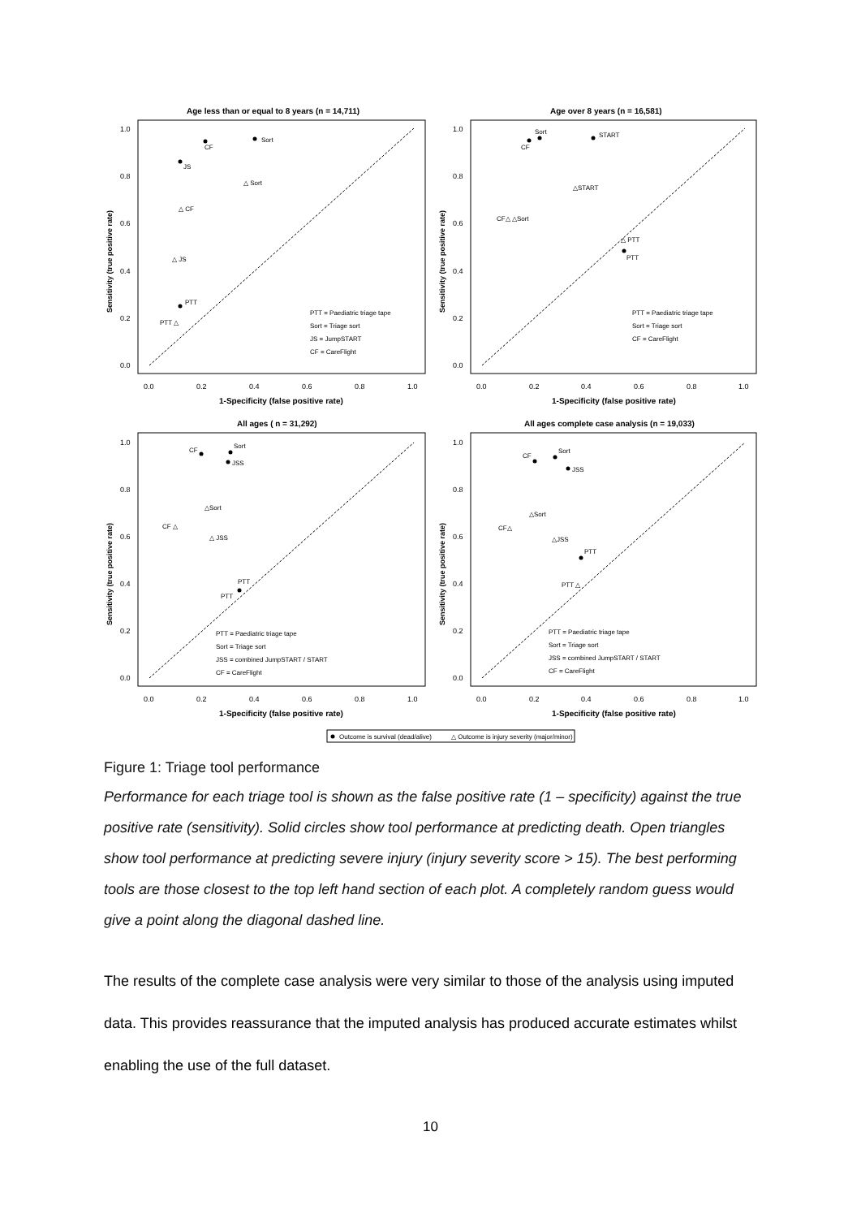Age less than or equal to 8 years (n = 14,711)
Age over 8 years (n = 16,581)
All ages ( n = 31,292)
All ages complete case analysis (n = 19,033)
1-Specificity (false positive rate)
1-Specificity (false positive rate)
1-Specificity (false positive rate)
1-Specificity (false positive rate)
Sort
CF
JS
△ Sort
△ CF
△ JS
PTT
PTT △
PTT = Paediatric triage tape
Sort = Triage sort
JS = JumpSTART
CF = CareFlight
Sort
CF
START
△START
CF△ △Sort
△ PTT
PTT
PTT = Paediatric triage tape
Sort = Triage sort
CF = CareFlight
Sort
CF
JSS
△Sort
CF △
△ JSS
PTT
PTT
PTT = Paediatric triage tape
Sort = Triage sort
JSS = combined JumpSTART / START
CF = CareFlight
Sort
CF
JSS
△Sort
CF△
△JSS
PTT
PTT △
PTT = Paediatric triage tape
Sort = Triage sort
JSS = combined JumpSTART / START
CF = CareFlight
Outcome is survival (dead/alive)
△ Outcome is injury severity (major/minor)
1.0
0.8
0.6
0.4
0.2
0.0
1.0
0.8
0.6
0.4
0.2
0.0
1.0
0.8
0.6
0.4
0.2
0.0
1.0
0.8
0.6
0.4
0.2
0.0
0.0
0.2
0.4
0.6
0.8
1.0
0.0
0.2
0.4
0.6
0.8
1.0
0.0
0.2
0.4
0.6
0.8
1.0
0.0
0.2
0.4
0.6
0.8
1.0
Sensitivity (true positive rate)
Sensitivity (true positive rate)
Sensitivity (true positive rate)
Sensitivity (true positive rate)
Figure 1: Triage tool performance
Performance for each triage tool is shown as the false positive rate (1 – specificity) against the true positive rate (sensitivity). Solid circles show tool performance at predicting death. Open triangles show tool performance at predicting severe injury (injury severity score > 15). The best performing tools are those closest to the top left hand section of each plot. A completely random guess would give a point along the diagonal dashed line.
The results of the complete case analysis were very similar to those of the analysis using imputed data. This provides reassurance that the imputed analysis has produced accurate estimates whilst enabling the use of the full dataset.
10